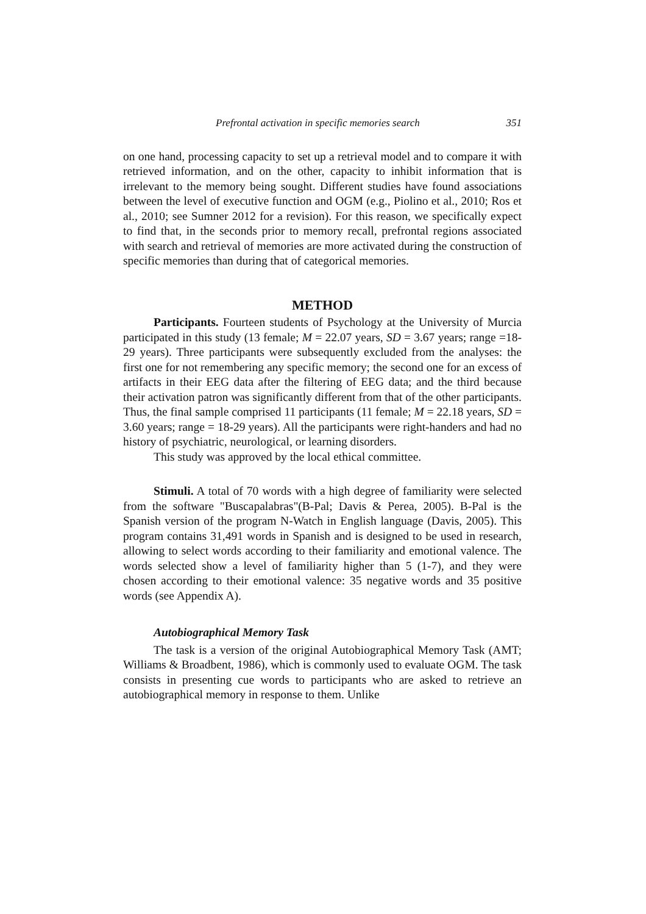Prefrontal activation in specific memories search 351
on one hand, processing capacity to set up a retrieval model and to compare it with retrieved information, and on the other, capacity to inhibit information that is irrelevant to the memory being sought. Different studies have found associations between the level of executive function and OGM (e.g., Piolino et al., 2010; Ros et al., 2010; see Sumner 2012 for a revision). For this reason, we specifically expect to find that, in the seconds prior to memory recall, prefrontal regions associated with search and retrieval of memories are more activated during the construction of specific memories than during that of categorical memories.
METHOD
Participants. Fourteen students of Psychology at the University of Murcia participated in this study (13 female; M = 22.07 years, SD = 3.67 years; range =18-29 years). Three participants were subsequently excluded from the analyses: the first one for not remembering any specific memory; the second one for an excess of artifacts in their EEG data after the filtering of EEG data; and the third because their activation patron was significantly different from that of the other participants. Thus, the final sample comprised 11 participants (11 female; M = 22.18 years, SD = 3.60 years; range = 18-29 years). All the participants were right-handers and had no history of psychiatric, neurological, or learning disorders.
This study was approved by the local ethical committee.
Stimuli. A total of 70 words with a high degree of familiarity were selected from the software "Buscapalabras"(B-Pal; Davis & Perea, 2005). B-Pal is the Spanish version of the program N-Watch in English language (Davis, 2005). This program contains 31,491 words in Spanish and is designed to be used in research, allowing to select words according to their familiarity and emotional valence. The words selected show a level of familiarity higher than 5 (1-7), and they were chosen according to their emotional valence: 35 negative words and 35 positive words (see Appendix A).
Autobiographical Memory Task
The task is a version of the original Autobiographical Memory Task (AMT; Williams & Broadbent, 1986), which is commonly used to evaluate OGM. The task consists in presenting cue words to participants who are asked to retrieve an autobiographical memory in response to them. Unlike